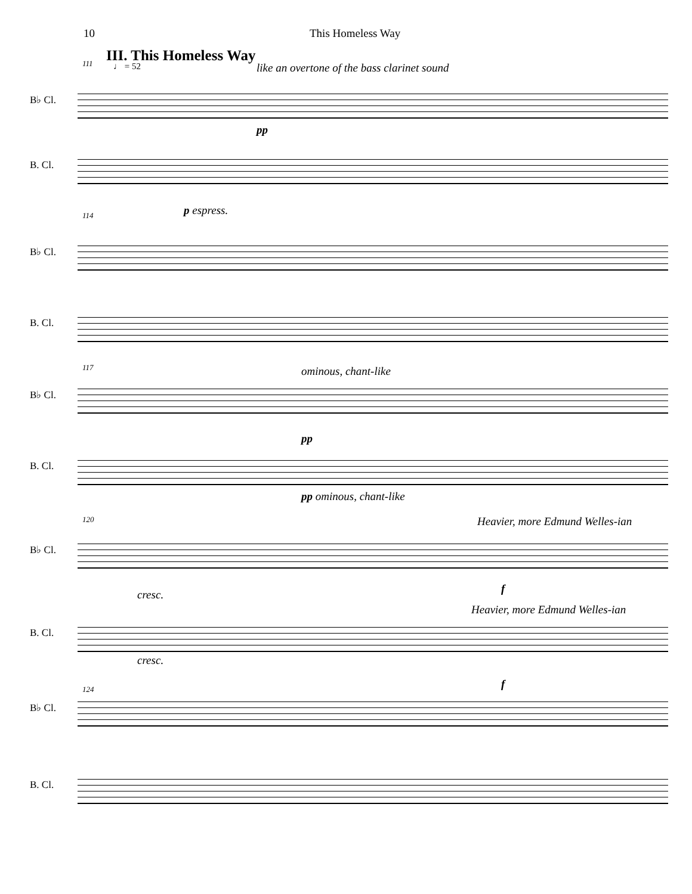10 This Homeless Way
III. This Homeless Way
111 ♩ = 52 like an overtone of the bass clarinet sound
B♭ Cl.
pp
B. Cl.
p espress.
114
B♭ Cl.
B. Cl.
117 ominous, chant-like
B♭ Cl.
pp
B. Cl.
pp ominous, chant-like
120 Heavier, more Edmund Welles-ian
B♭ Cl.
cresc. f
Heavier, more Edmund Welles-ian
B. Cl.
cresc.
f
124
B♭ Cl.
B. Cl.